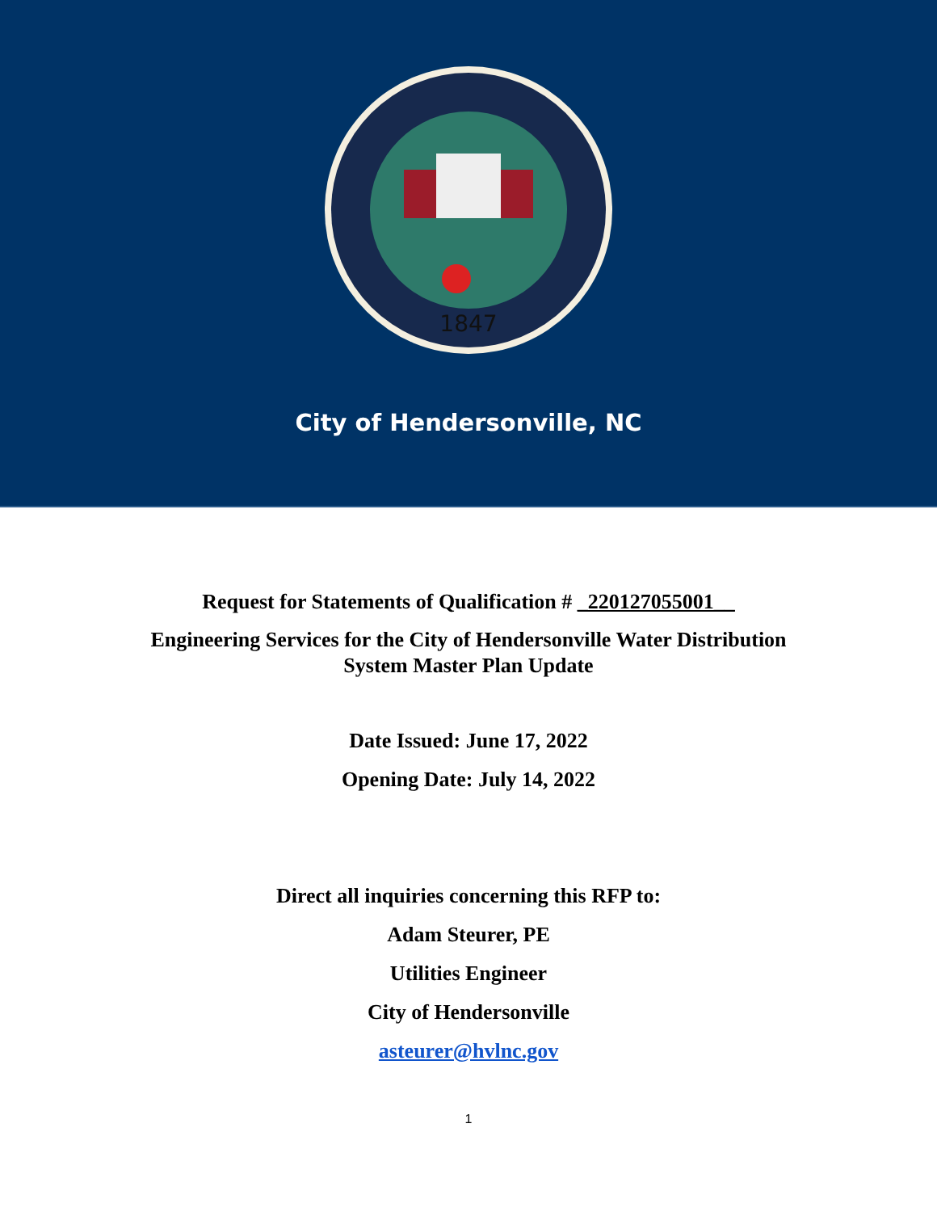1847
City of Hendersonville, NC
Request for Statements of Qualification # _220127055001__
Engineering Services for the City of Hendersonville Water Distribution
System Master Plan Update
Date Issued: June 17, 2022
Opening Date: July 14, 2022
Direct all inquiries concerning this RFP to:
Adam Steurer, PE
Utilities Engineer
City of Hendersonville
asteurer@hvlnc.gov
1